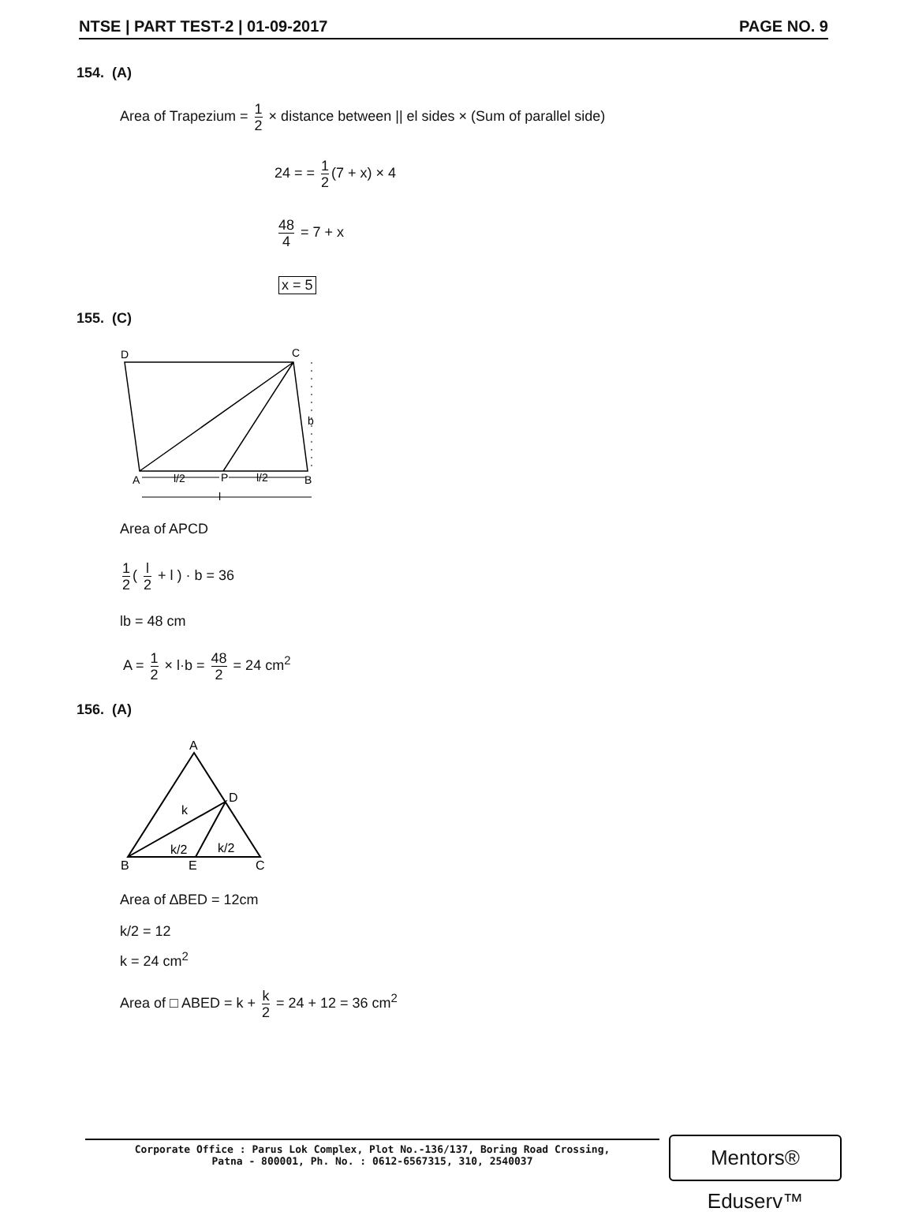NTSE | PART TEST-2 | 01-09-2017 PAGE NO. 9
154. (A)
Area of Trapezium = 1 2 × distance between || el sides × (Sum of parallel side)
24 = = 1 2 (7 + x) × 4
48 4 = 7 + x
x = 5
155. (C)
D
C
A
P
B
b
l/2
l/2
l
Area of APCD
1 2 ( l 2 + l ) · b = 36
lb = 48 cm
A = 1 2 × l·b = 48 2 = 24 cm<sup>2</sup>
156. (A)
A
D
k
k/2
k/2
B
E
C
Area of ∆BED = 12cm
k/2 = 12
k = 24 cm<sup>2</sup>
Area of □ ABED = k + k 2 = 24 + 12 = 36 cm<sup>2</sup>
Corporate Office : Parus Lok Complex, Plot No.-136/137, Boring Road Crossing,
Patna - 800001, Ph. No. : 0612-6567315, 310, 2540037
Mentors® Eduserv™